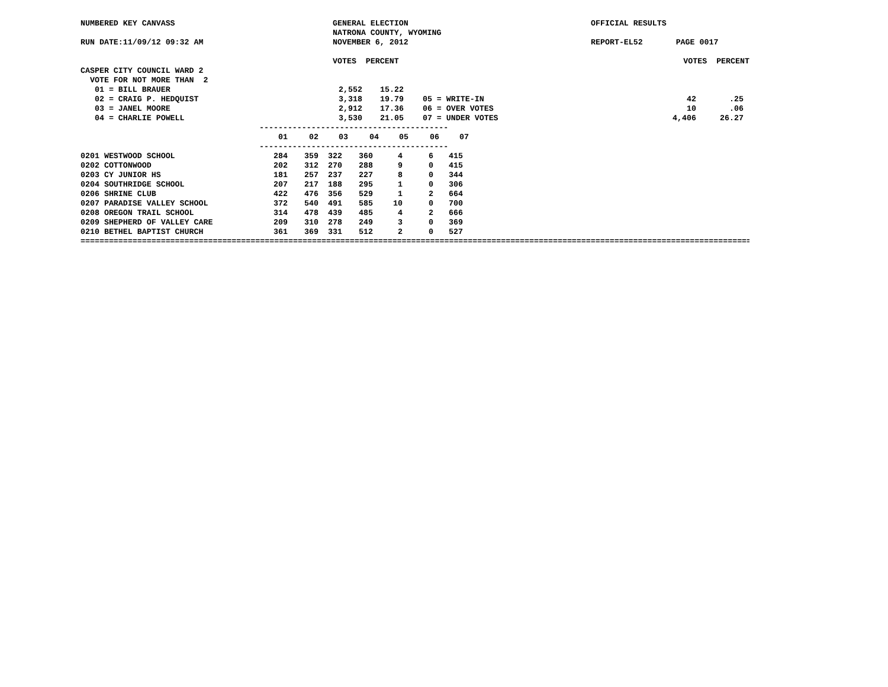NUMBERED KEY CANVASS GENERAL ELECTION NATRONA COUNTY, WYOMING OFFICIAL RESULTS
RUN DATE:11/09/12 09:32 AM NOVEMBER 6, 2012 REPORT-EL52 PAGE 0017
VOTES PERCENT VOTES PERCENT
CASPER CITY COUNCIL WARD 2 VOTE FOR NOT MORE THAN 2
| 01 = BILL BRAUER | 2,552 | 15.22 | | | |
| 02 = CRAIG P. HEDQUIST | 3,318 | 19.79 | 05 = WRITE-IN | 42 | .25 |
| 03 = JANEL MOORE | 2,912 | 17.36 | 06 = OVER VOTES | 10 | .06 |
| 04 = CHARLIE POWELL | 3,530 | 21.05 | 07 = UNDER VOTES | 4,406 | 26.27 |
----------------------------------------
| | 01 | 02 | 03 | 04 | 05 | 06 | 07 |
| --- | --- | --- | --- | --- | --- | --- | --- |
----------------------------------------
| 0201 WESTWOOD SCHOOL | 284 | 359 | 322 | 360 | 4 | 6 | 415 |
| 0202 COTTONWOOD | 202 | 312 | 270 | 288 | 9 | 0 | 415 |
| 0203 CY JUNIOR HS | 181 | 257 | 237 | 227 | 8 | 0 | 344 |
| 0204 SOUTHRIDGE SCHOOL | 207 | 217 | 188 | 295 | 1 | 0 | 306 |
| 0206 SHRINE CLUB | 422 | 476 | 356 | 529 | 1 | 2 | 664 |
| 0207 PARADISE VALLEY SCHOOL | 372 | 540 | 491 | 585 | 10 | 0 | 700 |
| 0208 OREGON TRAIL SCHOOL | 314 | 478 | 439 | 485 | 4 | 2 | 666 |
| 0209 SHEPHERD OF VALLEY CARE | 209 | 310 | 278 | 249 | 3 | 0 | 369 |
| 0210 BETHEL BAPTIST CHURCH | 361 | 369 | 331 | 512 | 2 | 0 | 527 |
========================================================================================================================================================